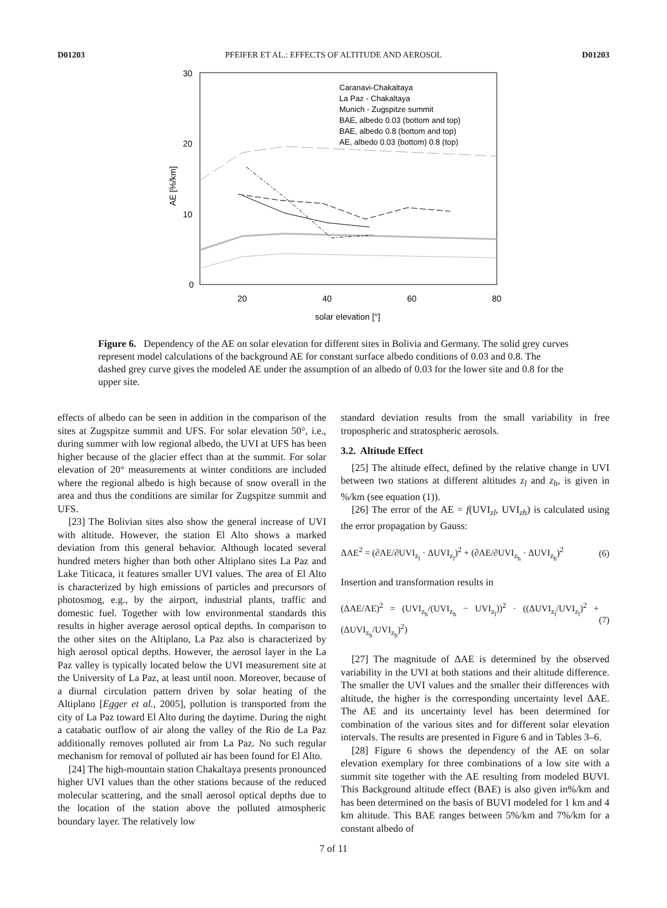D01203 PFEIFER ET AL.: EFFECTS OF ALTITUDE AND AEROSOL D01203
30
20
10
0
20
40
60
80
solar elevation [°]
AE [%/km]
Caranavi-Chakaltaya
La Paz - Chakaltaya
Munich - Zugspitze summit
BAE, albedo 0.03 (bottom and top)
BAE, albedo 0.8 (bottom and top)
AE, albedo 0.03 (bottom) 0.8 (top)
Figure 6. Dependency of the AE on solar elevation for different sites in Bolivia and Germany. The solid grey curves represent model calculations of the background AE for constant surface albedo conditions of 0.03 and 0.8. The dashed grey curve gives the modeled AE under the assumption of an albedo of 0.03 for the lower site and 0.8 for the upper site.
effects of albedo can be seen in addition in the comparison of the sites at Zugspitze summit and UFS. For solar elevation 50°, i.e., during summer with low regional albedo, the UVI at UFS has been higher because of the glacier effect than at the summit. For solar elevation of 20° measurements at winter conditions are included where the regional albedo is high because of snow overall in the area and thus the conditions are similar for Zugspitze summit and UFS.
[23] The Bolivian sites also show the general increase of UVI with altitude. However, the station El Alto shows a marked deviation from this general behavior. Although located several hundred meters higher than both other Altiplano sites La Paz and Lake Titicaca, it features smaller UVI values. The area of El Alto is characterized by high emissions of particles and precursors of photosmog, e.g., by the airport, industrial plants, traffic and domestic fuel. Together with low environmental standards this results in higher average aerosol optical depths. In comparison to the other sites on the Altiplano, La Paz also is characterized by high aerosol optical depths. However, the aerosol layer in the La Paz valley is typically located below the UVI measurement site at the University of La Paz, at least until noon. Moreover, because of a diurnal circulation pattern driven by solar heating of the Altiplano [Egger et al., 2005], pollution is transported from the city of La Paz toward El Alto during the daytime. During the night a catabatic outflow of air along the valley of the Rio de La Paz additionally removes polluted air from La Paz. No such regular mechanism for removal of polluted air has been found for El Alto.
[24] The high-mountain station Chakaltaya presents pronounced higher UVI values than the other stations because of the reduced molecular scattering, and the small aerosol optical depths due to the location of the station above the polluted atmospheric boundary layer. The relatively low
standard deviation results from the small variability in free tropospheric and stratospheric aerosols.
3.2. Altitude Effect
[25] The altitude effect, defined by the relative change in UVI between two stations at different altitudes z<sub>l</sub> and z<sub>h</sub>, is given in %/km (see equation (1)).
[26] The error of the AE = f(UVI<sub>zl</sub>, UVI<sub>zh</sub>) is calculated using the error propagation by Gauss:
ΔAE<sup>2</sup> = (∂AE/∂UVI<sub>z<sub>l</sub></sub> · ΔUVI<sub>z<sub>l</sub></sub>)<sup>2</sup> + (∂AE/∂UVI<sub>z<sub>h</sub></sub> · ΔUVI<sub>z<sub>h</sub></sub>)<sup>2</sup> (6)
Insertion and transformation results in
(ΔAE/AE)<sup>2</sup> = (UVI<sub>z<sub>h</sub></sub>/(UVI<sub>z<sub>h</sub></sub> − UVI<sub>z<sub>l</sub></sub>))<sup>2</sup> · ((ΔUVI<sub>z<sub>l</sub></sub>/UVI<sub>z<sub>l</sub></sub>)<sup>2</sup> + (ΔUVI<sub>z<sub>h</sub></sub>/UVI<sub>z<sub>h</sub></sub>)<sup>2</sup>) (7)
[27] The magnitude of ΔAE is determined by the observed variability in the UVI at both stations and their altitude difference. The smaller the UVI values and the smaller their differences with altitude, the higher is the corresponding uncertainty level ΔAE. The AE and its uncertainty level has been determined for combination of the various sites and for different solar elevation intervals. The results are presented in Figure 6 and in Tables 3–6.
[28] Figure 6 shows the dependency of the AE on solar elevation exemplary for three combinations of a low site with a summit site together with the AE resulting from modeled BUVI. This Background altitude effect (BAE) is also given in%/km and has been determined on the basis of BUVI modeled for 1 km and 4 km altitude. This BAE ranges between 5%/km and 7%/km for a constant albedo of
7 of 11